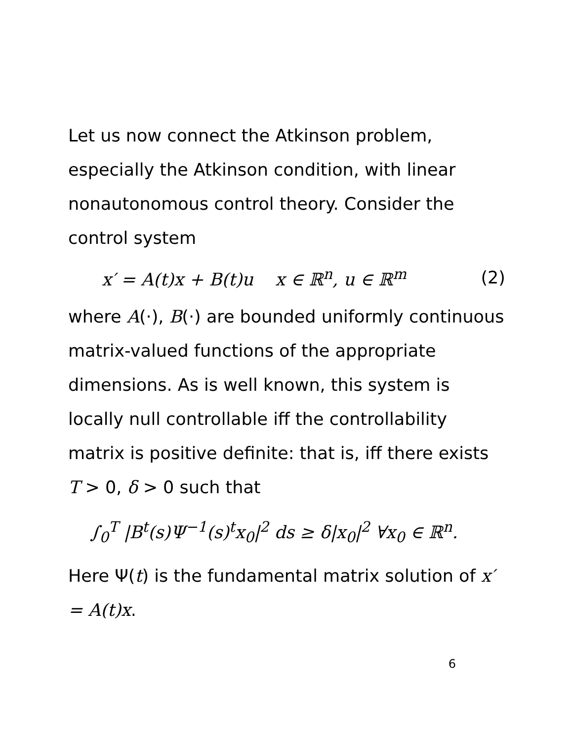Let us now connect the Atkinson problem, especially the Atkinson condition, with linear nonautonomous control theory. Consider the control system
x′ = A(t)x + B(t)u x ∈ ℝ<sup>n</sup>, u ∈ ℝ<sup>m</sup> (2)
where A(·), B(·) are bounded uniformly continuous matrix-valued functions of the appropriate dimensions. As is well known, this system is locally null controllable iff the controllability matrix is positive definite: that is, iff there exists T > 0, δ > 0 such that
∫<sub>0</sub><sup>T</sup> |B<sup>t</sup>(s)Ψ<sup>−1</sup>(s)<sup>t</sup>x<sub>0</sub>|<sup>2</sup> ds ≥ δ|x<sub>0</sub>|<sup>2</sup> ∀x<sub>0</sub> ∈ ℝ<sup>n</sup>.
Here Ψ(t) is the fundamental matrix solution of x′ = A(t)x.
6